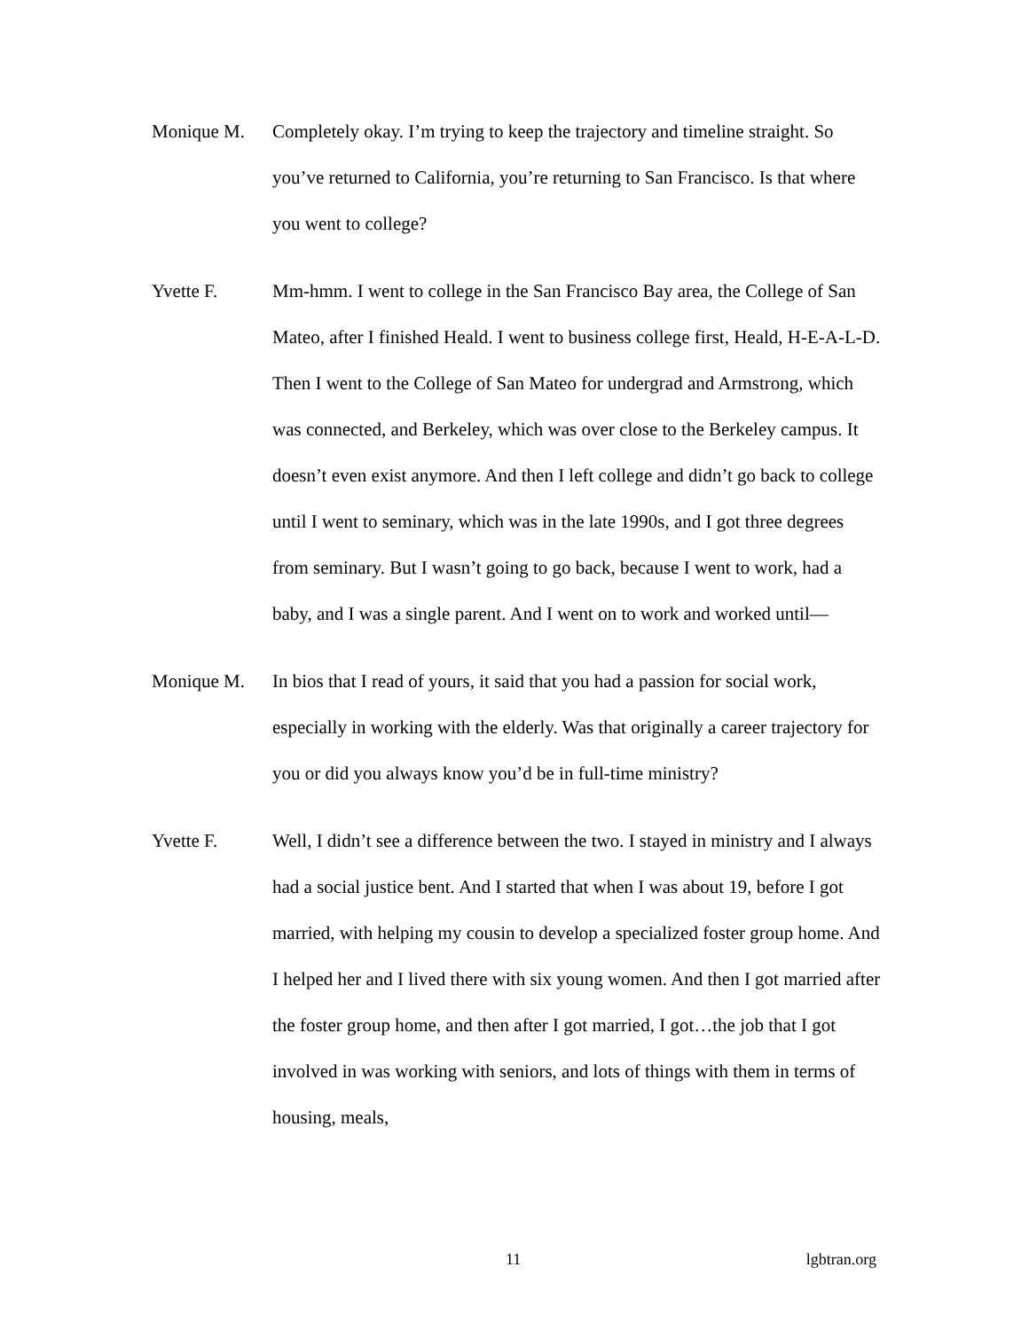Monique M. Completely okay. I’m trying to keep the trajectory and timeline straight. So you’ve returned to California, you’re returning to San Francisco. Is that where you went to college?
Yvette F. Mm-hmm. I went to college in the San Francisco Bay area, the College of San Mateo, after I finished Heald. I went to business college first, Heald, H-E-A-L-D. Then I went to the College of San Mateo for undergrad and Armstrong, which was connected, and Berkeley, which was over close to the Berkeley campus. It doesn’t even exist anymore. And then I left college and didn’t go back to college until I went to seminary, which was in the late 1990s, and I got three degrees from seminary. But I wasn’t going to go back, because I went to work, had a baby, and I was a single parent. And I went on to work and worked until—
Monique M. In bios that I read of yours, it said that you had a passion for social work, especially in working with the elderly. Was that originally a career trajectory for you or did you always know you’d be in full-time ministry?
Yvette F. Well, I didn’t see a difference between the two. I stayed in ministry and I always had a social justice bent. And I started that when I was about 19, before I got married, with helping my cousin to develop a specialized foster group home. And I helped her and I lived there with six young women. And then I got married after the foster group home, and then after I got married, I got…the job that I got involved in was working with seniors, and lots of things with them in terms of housing, meals,
11 lgbtran.org